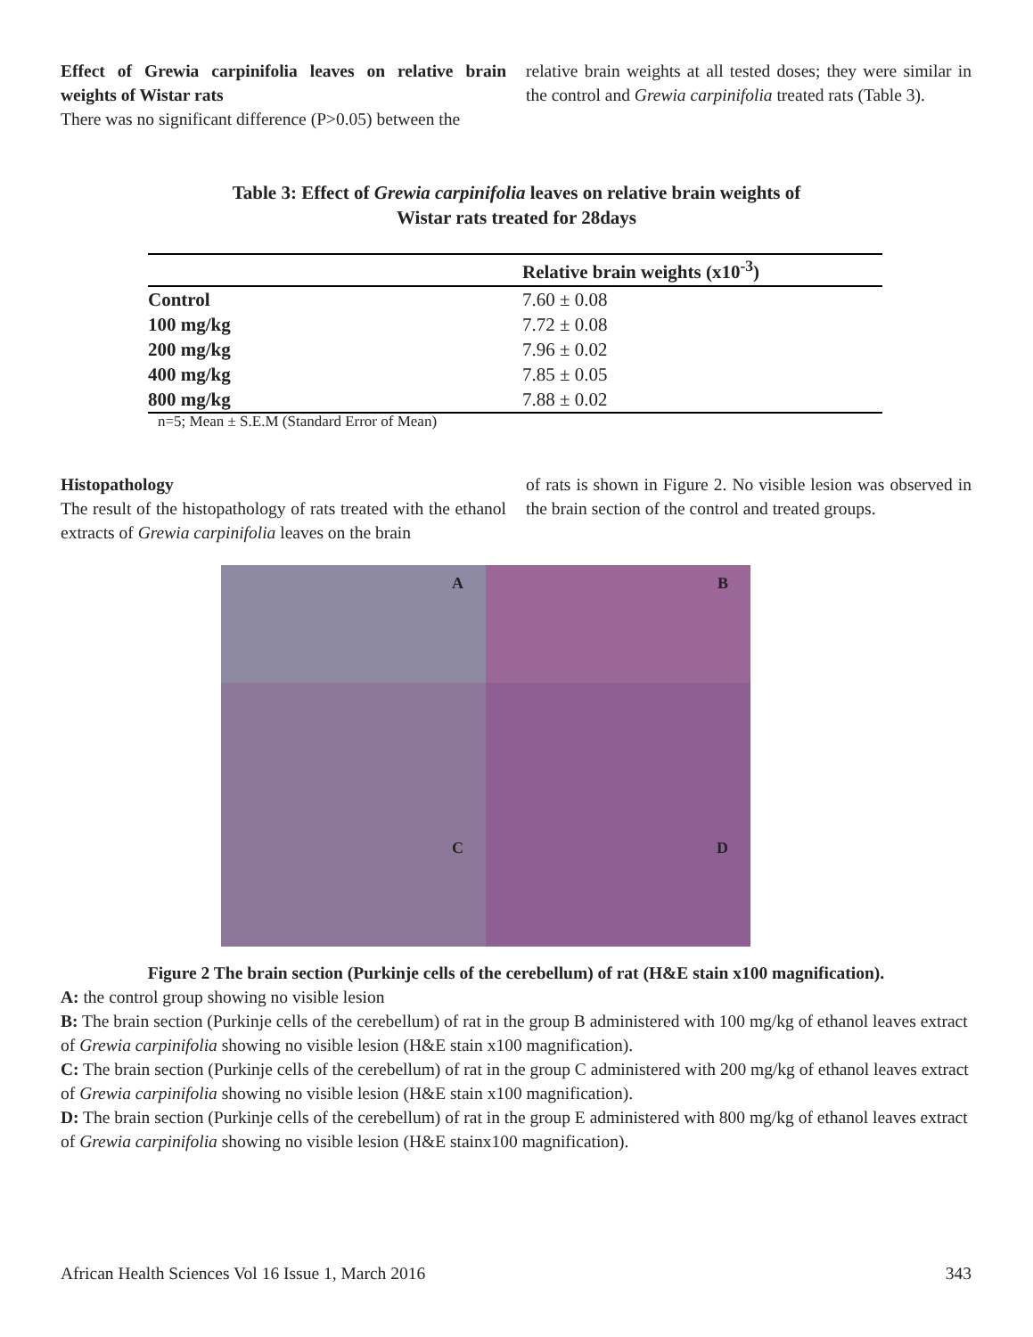Effect of Grewia carpinifolia leaves on relative brain weights of Wistar rats
There was no significant difference (P>0.05) between the
relative brain weights at all tested doses; they were similar in the control and Grewia carpinifolia treated rats (Table 3).
Table 3: Effect of Grewia carpinifolia leaves on relative brain weights of
Wistar rats treated for 28days
| | Relative brain weights (x10<sup>-3</sup>) |
| --- | --- |
| Control | 7.60 ± 0.08 |
| 100 mg/kg | 7.72 ± 0.08 |
| 200 mg/kg | 7.96 ± 0.02 |
| 400 mg/kg | 7.85 ± 0.05 |
| 800 mg/kg | 7.88 ± 0.02 |
n=5; Mean ± S.E.M (Standard Error of Mean)
Histopathology
The result of the histopathology of rats treated with the ethanol extracts of Grewia carpinifolia leaves on the brain
of rats is shown in Figure 2. No visible lesion was observed in the brain section of the control and treated groups.
A
B
C
D
Figure 2 The brain section (Purkinje cells of the cerebellum) of rat (H&E stain x100 magnification).
A: the control group showing no visible lesion
B: The brain section (Purkinje cells of the cerebellum) of rat in the group B administered with 100 mg/kg of ethanol leaves extract of Grewia carpinifolia showing no visible lesion (H&E stain x100 magnification).
C: The brain section (Purkinje cells of the cerebellum) of rat in the group C administered with 200 mg/kg of ethanol leaves extract of Grewia carpinifolia showing no visible lesion (H&E stain x100 magnification).
D: The brain section (Purkinje cells of the cerebellum) of rat in the group E administered with 800 mg/kg of ethanol leaves extract of Grewia carpinifolia showing no visible lesion (H&E stainx100 magnification).
African Health Sciences Vol 16 Issue 1, March 2016 343